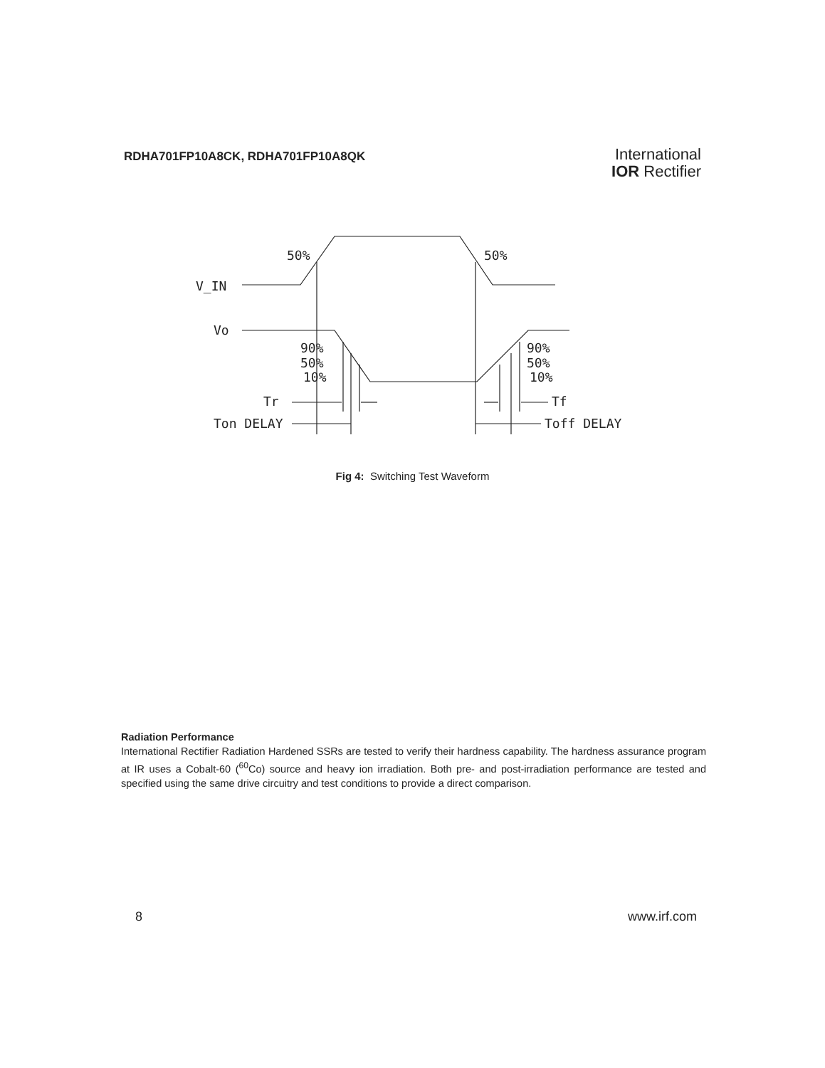RDHA701FP10A8CK, RDHA701FP10A8QK
International
IOR Rectifier
50%
50%
V_IN
Vo
90%
50%
10%
90%
50%
10%
Tr
Tf
Ton DELAY
Toff DELAY
Fig 4: Switching Test Waveform
Radiation Performance
International Rectifier Radiation Hardened SSRs are tested to verify their hardness capability. The hardness assurance program at IR uses a Cobalt-60 (<sup>60</sup>Co) source and heavy ion irradiation. Both pre- and post-irradiation performance are tested and specified using the same drive circuitry and test conditions to provide a direct comparison.
8 www.irf.com